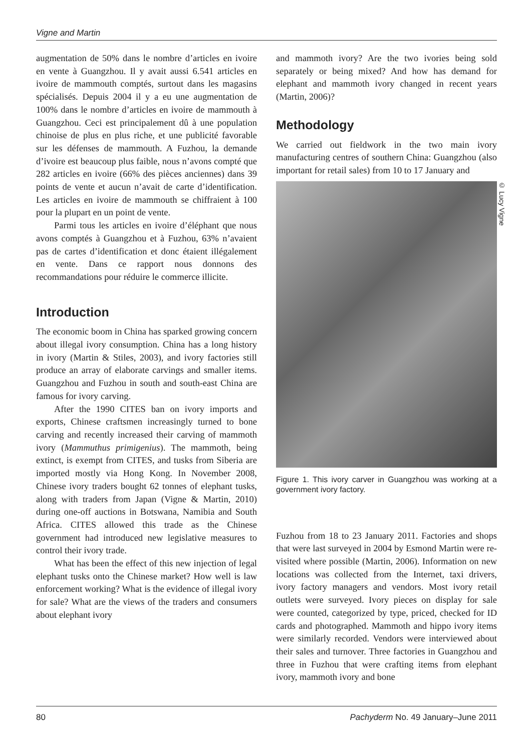Vigne and Martin
augmentation de 50% dans le nombre d’articles en ivoire en vente à Guangzhou. Il y avait aussi 6.541 articles en ivoire de mammouth comptés, surtout dans les magasins spécialisés. Depuis 2004 il y a eu une augmentation de 100% dans le nombre d’articles en ivoire de mammouth à Guangzhou. Ceci est principalement dû à une population chinoise de plus en plus riche, et une publicité favorable sur les défenses de mammouth. A Fuzhou, la demande d’ivoire est beaucoup plus faible, nous n’avons compté que 282 articles en ivoire (66% des pièces anciennes) dans 39 points de vente et aucun n’avait de carte d’identification. Les articles en ivoire de mammouth se chiffraient à 100 pour la plupart en un point de vente.
Parmi tous les articles en ivoire d’éléphant que nous avons comptés à Guangzhou et à Fuzhou, 63% n’avaient pas de cartes d’identification et donc étaient illégalement en vente. Dans ce rapport nous donnons des recommandations pour réduire le commerce illicite.
Introduction
The economic boom in China has sparked growing concern about illegal ivory consumption. China has a long history in ivory (Martin & Stiles, 2003), and ivory factories still produce an array of elaborate carvings and smaller items. Guangzhou and Fuzhou in south and south-east China are famous for ivory carving.
After the 1990 CITES ban on ivory imports and exports, Chinese craftsmen increasingly turned to bone carving and recently increased their carving of mammoth ivory (Mammuthus primigenius). The mammoth, being extinct, is exempt from CITES, and tusks from Siberia are imported mostly via Hong Kong. In November 2008, Chinese ivory traders bought 62 tonnes of elephant tusks, along with traders from Japan (Vigne & Martin, 2010) during one-off auctions in Botswana, Namibia and South Africa. CITES allowed this trade as the Chinese government had introduced new legislative measures to control their ivory trade.
What has been the effect of this new injection of legal elephant tusks onto the Chinese market? How well is law enforcement working? What is the evidence of illegal ivory for sale? What are the views of the traders and consumers about elephant ivory
and mammoth ivory? Are the two ivories being sold separately or being mixed? And how has demand for elephant and mammoth ivory changed in recent years (Martin, 2006)?
Methodology
We carried out fieldwork in the two main ivory manufacturing centres of southern China: Guangzhou (also important for retail sales) from 10 to 17 January and
© Lucy Vigne
Figure 1. This ivory carver in Guangzhou was working at a government ivory factory.
Fuzhou from 18 to 23 January 2011. Factories and shops that were last surveyed in 2004 by Esmond Martin were re-visited where possible (Martin, 2006). Information on new locations was collected from the Internet, taxi drivers, ivory factory managers and vendors. Most ivory retail outlets were surveyed. Ivory pieces on display for sale were counted, categorized by type, priced, checked for ID cards and photographed. Mammoth and hippo ivory items were similarly recorded. Vendors were interviewed about their sales and turnover. Three factories in Guangzhou and three in Fuzhou that were crafting items from elephant ivory, mammoth ivory and bone
80 Pachyderm No. 49 January–June 2011